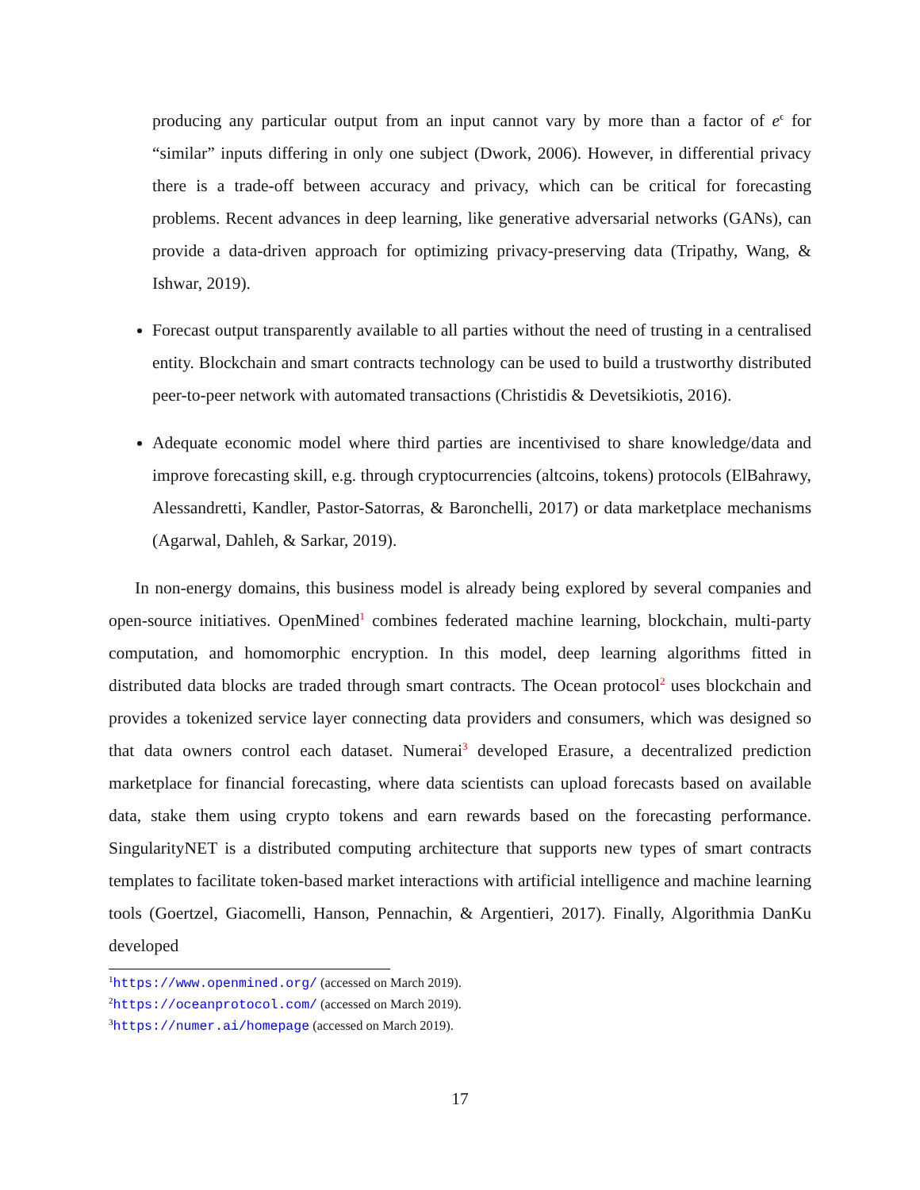producing any particular output from an input cannot vary by more than a factor of e<sup>ϵ</sup> for “similar” inputs differing in only one subject (Dwork, 2006). However, in differential privacy there is a trade-off between accuracy and privacy, which can be critical for forecasting problems. Recent advances in deep learning, like generative adversarial networks (GANs), can provide a data-driven approach for optimizing privacy-preserving data (Tripathy, Wang, & Ishwar, 2019).
Forecast output transparently available to all parties without the need of trusting in a centralised entity. Blockchain and smart contracts technology can be used to build a trustworthy distributed peer-to-peer network with automated transactions (Christidis & Devetsikiotis, 2016).
Adequate economic model where third parties are incentivised to share knowledge/data and improve forecasting skill, e.g. through cryptocurrencies (altcoins, tokens) protocols (ElBahrawy, Alessandretti, Kandler, Pastor-Satorras, & Baronchelli, 2017) or data marketplace mechanisms (Agarwal, Dahleh, & Sarkar, 2019).
In non-energy domains, this business model is already being explored by several companies and open-source initiatives. OpenMined<sup>1</sup> combines federated machine learning, blockchain, multi-party computation, and homomorphic encryption. In this model, deep learning algorithms fitted in distributed data blocks are traded through smart contracts. The Ocean protocol<sup>2</sup> uses blockchain and provides a tokenized service layer connecting data providers and consumers, which was designed so that data owners control each dataset. Numerai<sup>3</sup> developed Erasure, a decentralized prediction marketplace for financial forecasting, where data scientists can upload forecasts based on available data, stake them using crypto tokens and earn rewards based on the forecasting performance. SingularityNET is a distributed computing architecture that supports new types of smart contracts templates to facilitate token-based market interactions with artificial intelligence and machine learning tools (Goertzel, Giacomelli, Hanson, Pennachin, & Argentieri, 2017). Finally, Algorithmia DanKu developed
<sup>1</sup> https://www.openmined.org/ (accessed on March 2019).
<sup>2</sup> https://oceanprotocol.com/ (accessed on March 2019).
<sup>3</sup> https://numer.ai/homepage (accessed on March 2019).
17